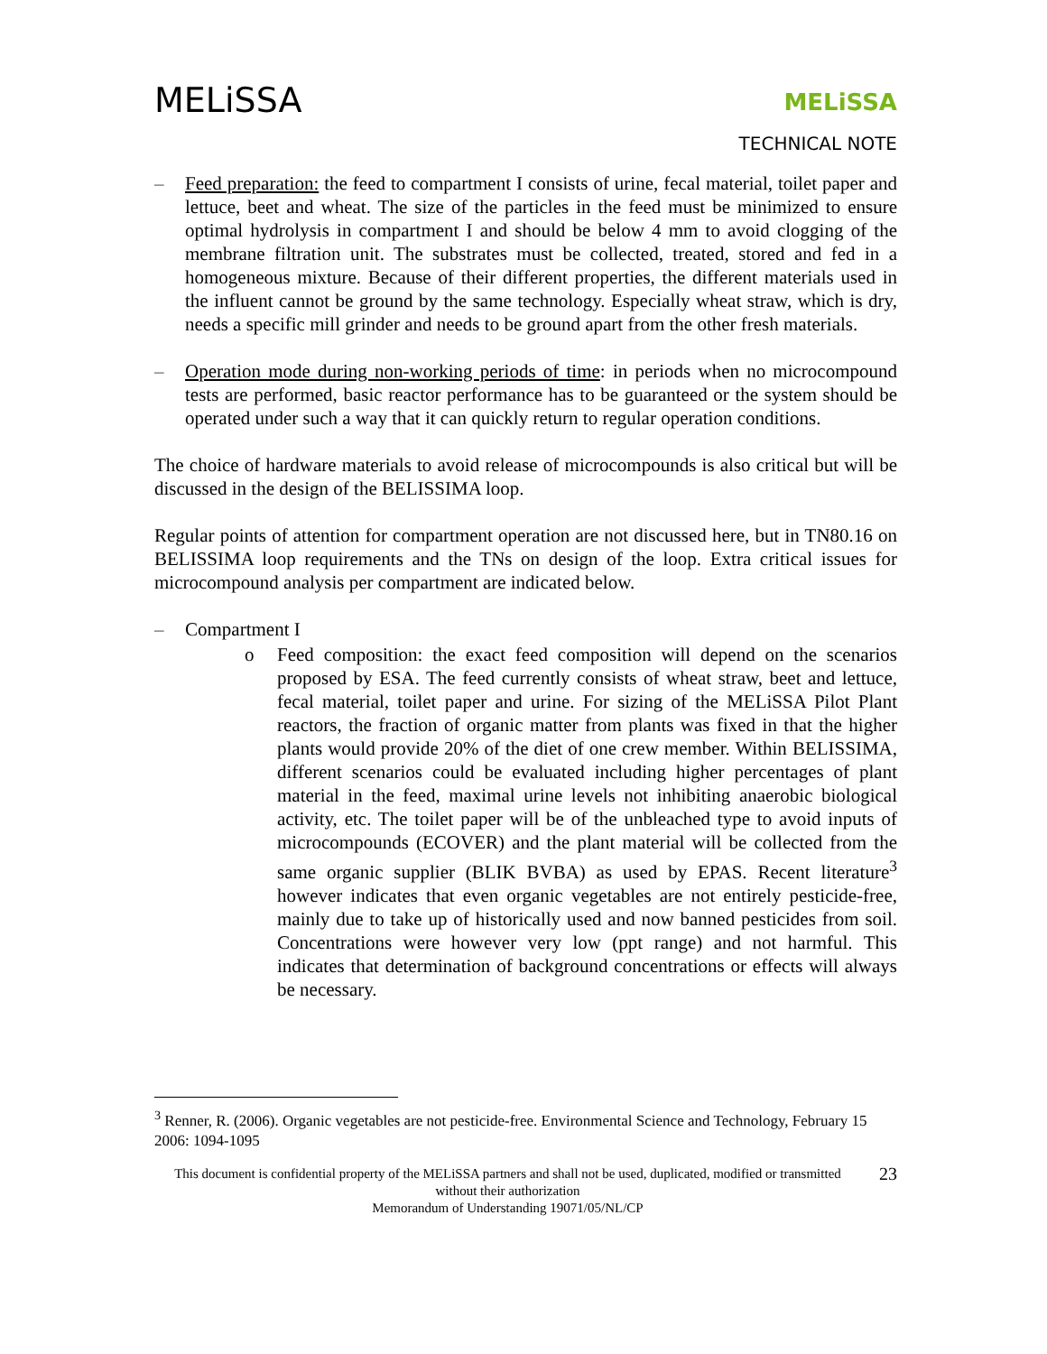MELiSSA
MELiSSA
TECHNICAL NOTE
– Feed preparation: the feed to compartment I consists of urine, fecal material, toilet paper and lettuce, beet and wheat. The size of the particles in the feed must be minimized to ensure optimal hydrolysis in compartment I and should be below 4 mm to avoid clogging of the membrane filtration unit. The substrates must be collected, treated, stored and fed in a homogeneous mixture. Because of their different properties, the different materials used in the influent cannot be ground by the same technology. Especially wheat straw, which is dry, needs a specific mill grinder and needs to be ground apart from the other fresh materials.
– Operation mode during non-working periods of time: in periods when no microcompound tests are performed, basic reactor performance has to be guaranteed or the system should be operated under such a way that it can quickly return to regular operation conditions.
The choice of hardware materials to avoid release of microcompounds is also critical but will be discussed in the design of the BELISSIMA loop.
Regular points of attention for compartment operation are not discussed here, but in TN80.16 on BELISSIMA loop requirements and the TNs on design of the loop. Extra critical issues for microcompound analysis per compartment are indicated below.
– Compartment I
o Feed composition: the exact feed composition will depend on the scenarios proposed by ESA. The feed currently consists of wheat straw, beet and lettuce, fecal material, toilet paper and urine. For sizing of the MELiSSA Pilot Plant reactors, the fraction of organic matter from plants was fixed in that the higher plants would provide 20% of the diet of one crew member. Within BELISSIMA, different scenarios could be evaluated including higher percentages of plant material in the feed, maximal urine levels not inhibiting anaerobic biological activity, etc. The toilet paper will be of the unbleached type to avoid inputs of microcompounds (ECOVER) and the plant material will be collected from the same organic supplier (BLIK BVBA) as used by EPAS. Recent literature<sup>3</sup> however indicates that even organic vegetables are not entirely pesticide-free, mainly due to take up of historically used and now banned pesticides from soil. Concentrations were however very low (ppt range) and not harmful. This indicates that determination of background concentrations or effects will always be necessary.
<sup>3</sup> Renner, R. (2006). Organic vegetables are not pesticide-free. Environmental Science and Technology, February 15 2006: 1094-1095
This document is confidential property of the MELiSSA partners and shall not be used, duplicated, modified or transmitted without their authorization
Memorandum of Understanding 19071/05/NL/CP
23